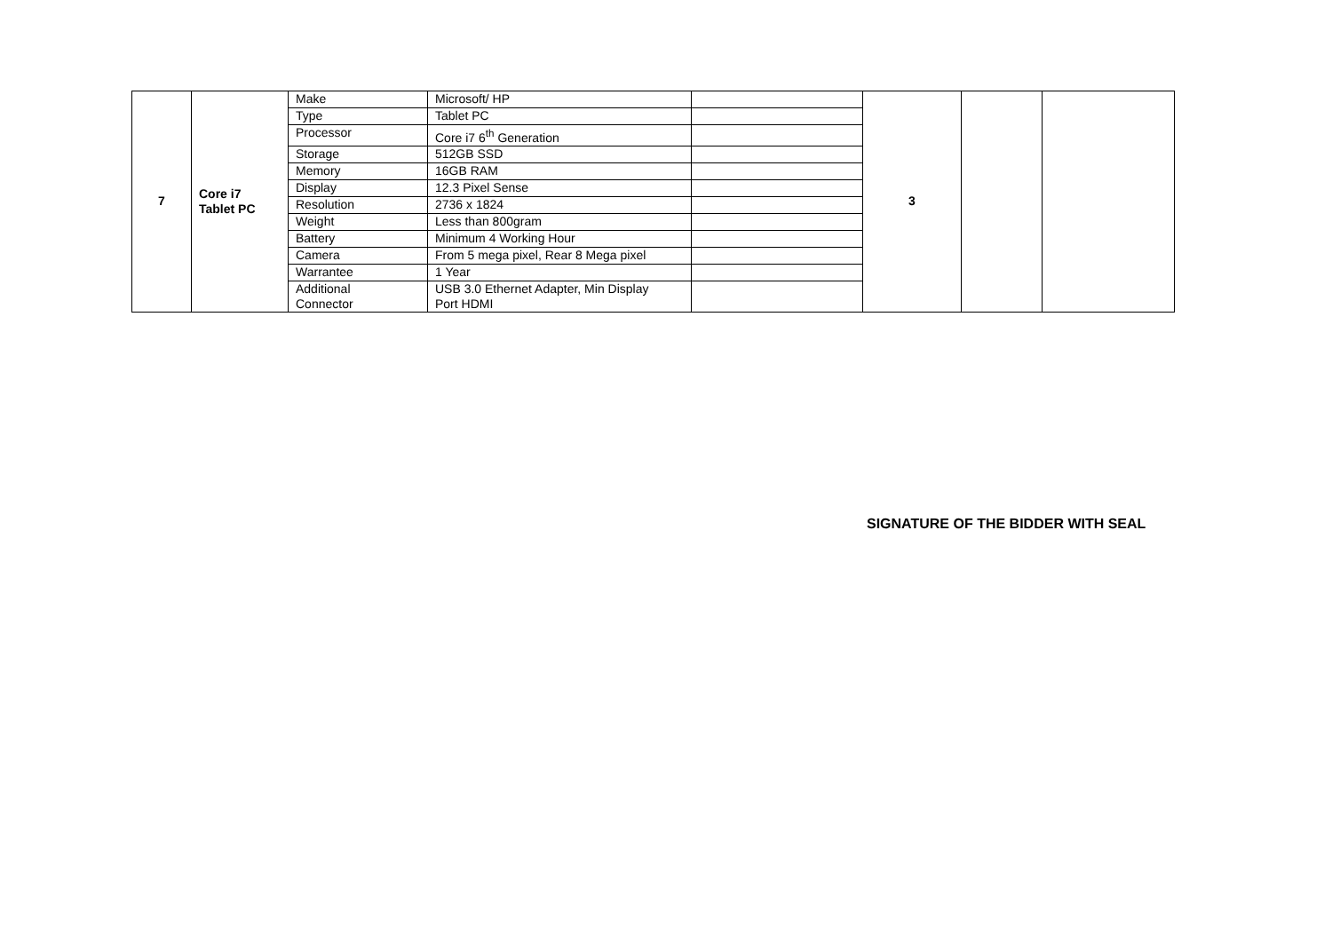| 7 | Core i7 Tablet PC | Make | Microsoft/ HP | | 3 | | |
| | | Type | Tablet PC | | | | |
| | | Processor | Core i7 6<sup>th</sup> Generation | | | | |
| | | Storage | 512GB SSD | | | | |
| | | Memory | 16GB RAM | | | | |
| | | Display | 12.3 Pixel Sense | | | | |
| | | Resolution | 2736 x 1824 | | | | |
| | | Weight | Less than 800gram | | | | |
| | | Battery | Minimum 4 Working Hour | | | | |
| | | Camera | From 5 mega pixel, Rear 8 Mega pixel | | | | |
| | | Warrantee | 1 Year | | | | |
| | | Additional Connector | USB 3.0 Ethernet Adapter, Min Display Port HDMI | | | | |
SIGNATURE OF THE BIDDER WITH SEAL